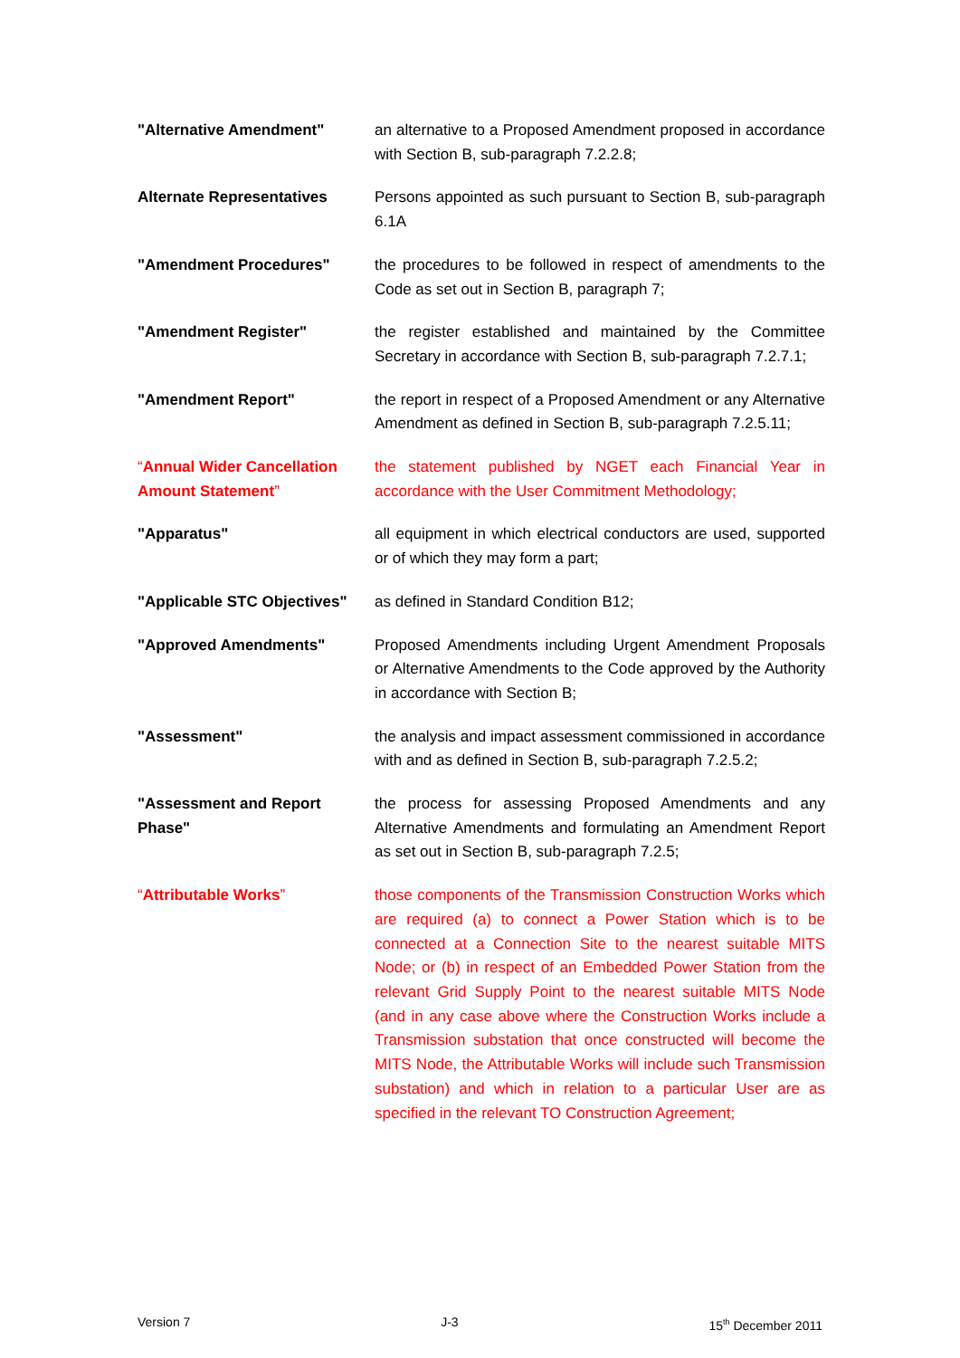"Alternative Amendment" an alternative to a Proposed Amendment proposed in accordance with Section B, sub-paragraph 7.2.2.8;
Alternate Representatives Persons appointed as such pursuant to Section B, sub-paragraph 6.1A
"Amendment Procedures" the procedures to be followed in respect of amendments to the Code as set out in Section B, paragraph 7;
"Amendment Register" the register established and maintained by the Committee Secretary in accordance with Section B, sub-paragraph 7.2.7.1;
"Amendment Report" the report in respect of a Proposed Amendment or any Alternative Amendment as defined in Section B, sub-paragraph 7.2.5.11;
“Annual Wider Cancellation Amount Statement”
the statement published by NGET each Financial Year in accordance with the User Commitment Methodology;
"Apparatus" all equipment in which electrical conductors are used, supported or of which they may form a part;
"Applicable STC Objectives"
as defined in Standard Condition B12;
"Approved Amendments" Proposed Amendments including Urgent Amendment Proposals or Alternative Amendments to the Code approved by the Authority in accordance with Section B;
"Assessment" the analysis and impact assessment commissioned in accordance with and as defined in Section B, sub-paragraph 7.2.5.2;
"Assessment and Report Phase"
the process for assessing Proposed Amendments and any Alternative Amendments and formulating an Amendment Report as set out in Section B, sub-paragraph 7.2.5;
“Attributable Works” those components of the Transmission Construction Works which are required (a) to connect a Power Station which is to be connected at a Connection Site to the nearest suitable MITS Node; or (b) in respect of an Embedded Power Station from the relevant Grid Supply Point to the nearest suitable MITS Node (and in any case above where the Construction Works include a Transmission substation that once constructed will become the MITS Node, the Attributable Works will include such Transmission substation) and which in relation to a particular User are as specified in the relevant TO Construction Agreement;
Version 7 J-3 15<sup>th</sup> December 2011